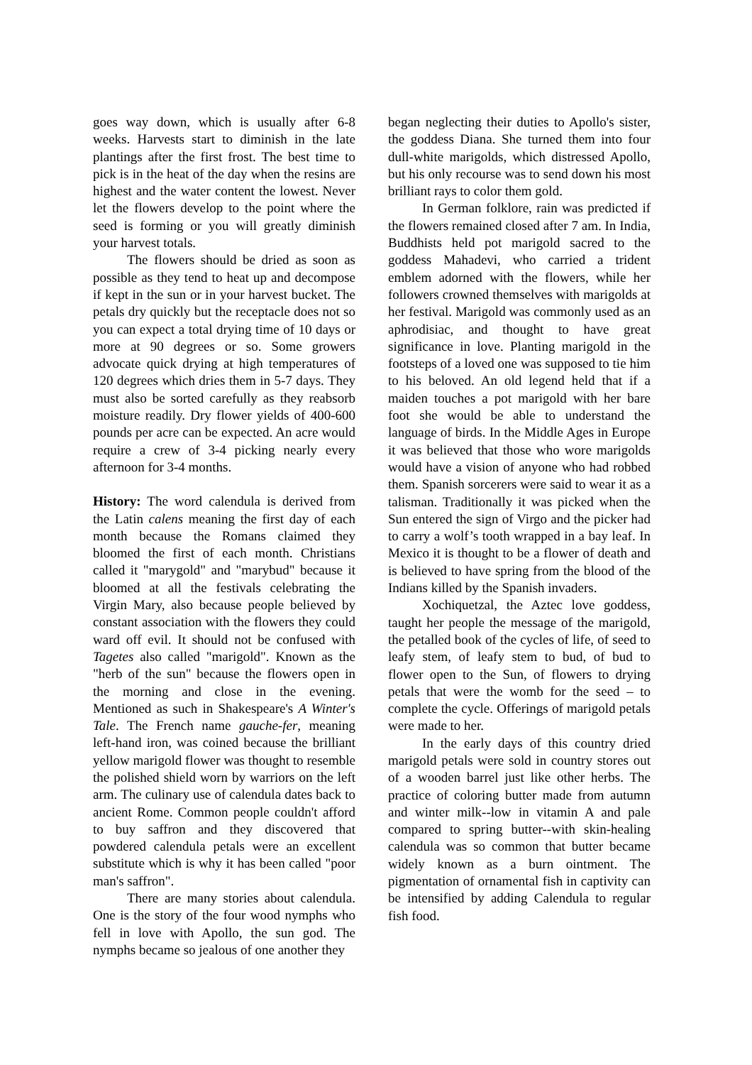goes way down, which is usually after 6-8 weeks. Harvests start to diminish in the late plantings after the first frost. The best time to pick is in the heat of the day when the resins are highest and the water content the lowest. Never let the flowers develop to the point where the seed is forming or you will greatly diminish your harvest totals.
The flowers should be dried as soon as possible as they tend to heat up and decompose if kept in the sun or in your harvest bucket. The petals dry quickly but the receptacle does not so you can expect a total drying time of 10 days or more at 90 degrees or so. Some growers advocate quick drying at high temperatures of 120 degrees which dries them in 5-7 days. They must also be sorted carefully as they reabsorb moisture readily. Dry flower yields of 400-600 pounds per acre can be expected. An acre would require a crew of 3-4 picking nearly every afternoon for 3-4 months.
History: The word calendula is derived from the Latin calens meaning the first day of each month because the Romans claimed they bloomed the first of each month. Christians called it "marygold" and "marybud" because it bloomed at all the festivals celebrating the Virgin Mary, also because people believed by constant association with the flowers they could ward off evil. It should not be confused with Tagetes also called "marigold". Known as the "herb of the sun" because the flowers open in the morning and close in the evening. Mentioned as such in Shakespeare's A Winter's Tale. The French name gauche-fer, meaning left-hand iron, was coined because the brilliant yellow marigold flower was thought to resemble the polished shield worn by warriors on the left arm. The culinary use of calendula dates back to ancient Rome. Common people couldn't afford to buy saffron and they discovered that powdered calendula petals were an excellent substitute which is why it has been called "poor man's saffron".
There are many stories about calendula. One is the story of the four wood nymphs who fell in love with Apollo, the sun god. The nymphs became so jealous of one another they
began neglecting their duties to Apollo's sister, the goddess Diana. She turned them into four dull-white marigolds, which distressed Apollo, but his only recourse was to send down his most brilliant rays to color them gold.
In German folklore, rain was predicted if the flowers remained closed after 7 am. In India, Buddhists held pot marigold sacred to the goddess Mahadevi, who carried a trident emblem adorned with the flowers, while her followers crowned themselves with marigolds at her festival. Marigold was commonly used as an aphrodisiac, and thought to have great significance in love. Planting marigold in the footsteps of a loved one was supposed to tie him to his beloved. An old legend held that if a maiden touches a pot marigold with her bare foot she would be able to understand the language of birds. In the Middle Ages in Europe it was believed that those who wore marigolds would have a vision of anyone who had robbed them. Spanish sorcerers were said to wear it as a talisman. Traditionally it was picked when the Sun entered the sign of Virgo and the picker had to carry a wolf’s tooth wrapped in a bay leaf. In Mexico it is thought to be a flower of death and is believed to have spring from the blood of the Indians killed by the Spanish invaders.
Xochiquetzal, the Aztec love goddess, taught her people the message of the marigold, the petalled book of the cycles of life, of seed to leafy stem, of leafy stem to bud, of bud to flower open to the Sun, of flowers to drying petals that were the womb for the seed – to complete the cycle. Offerings of marigold petals were made to her.
In the early days of this country dried marigold petals were sold in country stores out of a wooden barrel just like other herbs. The practice of coloring butter made from autumn and winter milk--low in vitamin A and pale compared to spring butter--with skin-healing calendula was so common that butter became widely known as a burn ointment. The pigmentation of ornamental fish in captivity can be intensified by adding Calendula to regular fish food.